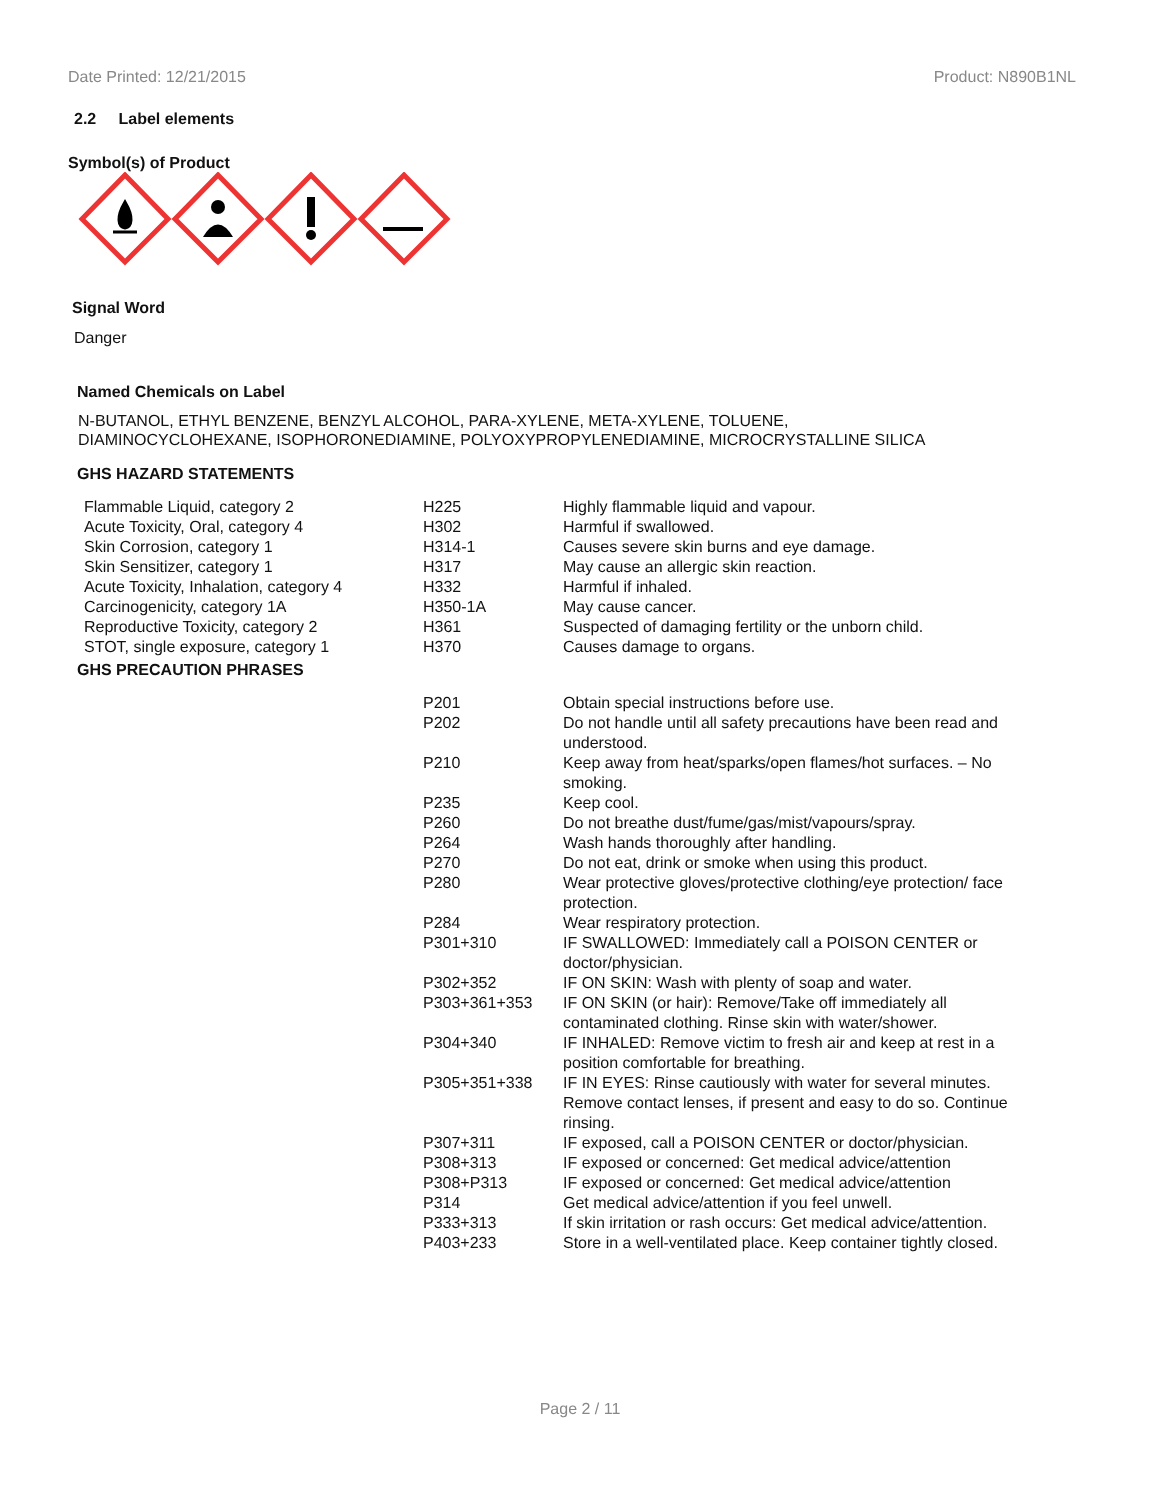Date Printed: 12/21/2015 Product: N890B1NL
2.2 Label elements
Symbol(s) of Product
Signal Word
Danger
Named Chemicals on Label
N-BUTANOL, ETHYL BENZENE, BENZYL ALCOHOL, PARA-XYLENE, META-XYLENE, TOLUENE,
DIAMINOCYCLOHEXANE, ISOPHORONEDIAMINE, POLYOXYPROPYLENEDIAMINE, MICROCRYSTALLINE SILICA
GHS HAZARD STATEMENTS
| Flammable Liquid, category 2 | H225 | Highly flammable liquid and vapour. |
| Acute Toxicity, Oral, category 4 | H302 | Harmful if swallowed. |
| Skin Corrosion, category 1 | H314-1 | Causes severe skin burns and eye damage. |
| Skin Sensitizer, category 1 | H317 | May cause an allergic skin reaction. |
| Acute Toxicity, Inhalation, category 4 | H332 | Harmful if inhaled. |
| Carcinogenicity, category 1A | H350-1A | May cause cancer. |
| Reproductive Toxicity, category 2 | H361 | Suspected of damaging fertility or the unborn child. |
| STOT, single exposure, category 1 | H370 | Causes damage to organs. |
GHS PRECAUTION PHRASES
| P201 | Obtain special instructions before use. |
| P202 | Do not handle until all safety precautions have been read and understood. |
| P210 | Keep away from heat/sparks/open flames/hot surfaces. – No smoking. |
| P235 | Keep cool. |
| P260 | Do not breathe dust/fume/gas/mist/vapours/spray. |
| P264 | Wash hands thoroughly after handling. |
| P270 | Do not eat, drink or smoke when using this product. |
| P280 | Wear protective gloves/protective clothing/eye protection/ face protection. |
| P284 | Wear respiratory protection. |
| P301+310 | IF SWALLOWED: Immediately call a POISON CENTER or doctor/physician. |
| P302+352 | IF ON SKIN: Wash with plenty of soap and water. |
| P303+361+353 | IF ON SKIN (or hair): Remove/Take off immediately all contaminated clothing. Rinse skin with water/shower. |
| P304+340 | IF INHALED: Remove victim to fresh air and keep at rest in a position comfortable for breathing. |
| P305+351+338 | IF IN EYES: Rinse cautiously with water for several minutes. Remove contact lenses, if present and easy to do so. Continue rinsing. |
| P307+311 | IF exposed, call a POISON CENTER or doctor/physician. |
| P308+313 | IF exposed or concerned: Get medical advice/attention |
| P308+P313 | IF exposed or concerned: Get medical advice/attention |
| P314 | Get medical advice/attention if you feel unwell. |
| P333+313 | If skin irritation or rash occurs: Get medical advice/attention. |
| P403+233 | Store in a well-ventilated place. Keep container tightly closed. |
Page 2 / 11